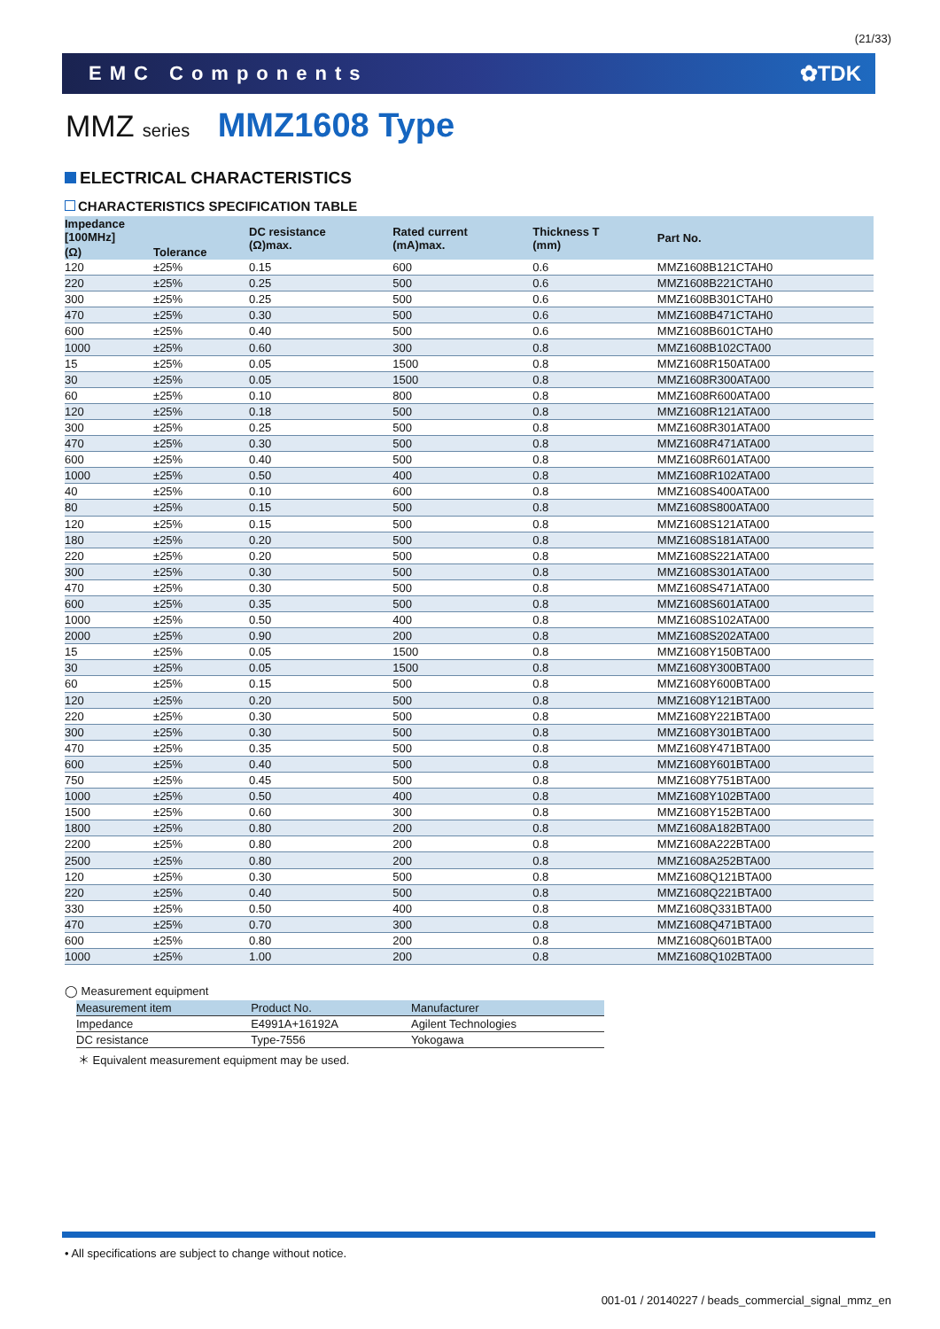(21/33)
EMC Components ✿TDK
MMZ series MMZ1608 Type
ELECTRICAL CHARACTERISTICS
CHARACTERISTICS SPECIFICATION TABLE
| Impedance [100MHz] | | DC resistance (Ω)max. | Rated current (mA)max. | Thickness T (mm) | Part No. |
| --- | --- | --- | --- | --- | --- |
| (Ω) | Tolerance | | | | |
| 120 | ±25% | 0.15 | 600 | 0.6 | MMZ1608B121CTAH0 |
| 220 | ±25% | 0.25 | 500 | 0.6 | MMZ1608B221CTAH0 |
| 300 | ±25% | 0.25 | 500 | 0.6 | MMZ1608B301CTAH0 |
| 470 | ±25% | 0.30 | 500 | 0.6 | MMZ1608B471CTAH0 |
| 600 | ±25% | 0.40 | 500 | 0.6 | MMZ1608B601CTAH0 |
| 1000 | ±25% | 0.60 | 300 | 0.8 | MMZ1608B102CTA00 |
| 15 | ±25% | 0.05 | 1500 | 0.8 | MMZ1608R150ATA00 |
| 30 | ±25% | 0.05 | 1500 | 0.8 | MMZ1608R300ATA00 |
| 60 | ±25% | 0.10 | 800 | 0.8 | MMZ1608R600ATA00 |
| 120 | ±25% | 0.18 | 500 | 0.8 | MMZ1608R121ATA00 |
| 300 | ±25% | 0.25 | 500 | 0.8 | MMZ1608R301ATA00 |
| 470 | ±25% | 0.30 | 500 | 0.8 | MMZ1608R471ATA00 |
| 600 | ±25% | 0.40 | 500 | 0.8 | MMZ1608R601ATA00 |
| 1000 | ±25% | 0.50 | 400 | 0.8 | MMZ1608R102ATA00 |
| 40 | ±25% | 0.10 | 600 | 0.8 | MMZ1608S400ATA00 |
| 80 | ±25% | 0.15 | 500 | 0.8 | MMZ1608S800ATA00 |
| 120 | ±25% | 0.15 | 500 | 0.8 | MMZ1608S121ATA00 |
| 180 | ±25% | 0.20 | 500 | 0.8 | MMZ1608S181ATA00 |
| 220 | ±25% | 0.20 | 500 | 0.8 | MMZ1608S221ATA00 |
| 300 | ±25% | 0.30 | 500 | 0.8 | MMZ1608S301ATA00 |
| 470 | ±25% | 0.30 | 500 | 0.8 | MMZ1608S471ATA00 |
| 600 | ±25% | 0.35 | 500 | 0.8 | MMZ1608S601ATA00 |
| 1000 | ±25% | 0.50 | 400 | 0.8 | MMZ1608S102ATA00 |
| 2000 | ±25% | 0.90 | 200 | 0.8 | MMZ1608S202ATA00 |
| 15 | ±25% | 0.05 | 1500 | 0.8 | MMZ1608Y150BTA00 |
| 30 | ±25% | 0.05 | 1500 | 0.8 | MMZ1608Y300BTA00 |
| 60 | ±25% | 0.15 | 500 | 0.8 | MMZ1608Y600BTA00 |
| 120 | ±25% | 0.20 | 500 | 0.8 | MMZ1608Y121BTA00 |
| 220 | ±25% | 0.30 | 500 | 0.8 | MMZ1608Y221BTA00 |
| 300 | ±25% | 0.30 | 500 | 0.8 | MMZ1608Y301BTA00 |
| 470 | ±25% | 0.35 | 500 | 0.8 | MMZ1608Y471BTA00 |
| 600 | ±25% | 0.40 | 500 | 0.8 | MMZ1608Y601BTA00 |
| 750 | ±25% | 0.45 | 500 | 0.8 | MMZ1608Y751BTA00 |
| 1000 | ±25% | 0.50 | 400 | 0.8 | MMZ1608Y102BTA00 |
| 1500 | ±25% | 0.60 | 300 | 0.8 | MMZ1608Y152BTA00 |
| 1800 | ±25% | 0.80 | 200 | 0.8 | MMZ1608A182BTA00 |
| 2200 | ±25% | 0.80 | 200 | 0.8 | MMZ1608A222BTA00 |
| 2500 | ±25% | 0.80 | 200 | 0.8 | MMZ1608A252BTA00 |
| 120 | ±25% | 0.30 | 500 | 0.8 | MMZ1608Q121BTA00 |
| 220 | ±25% | 0.40 | 500 | 0.8 | MMZ1608Q221BTA00 |
| 330 | ±25% | 0.50 | 400 | 0.8 | MMZ1608Q331BTA00 |
| 470 | ±25% | 0.70 | 300 | 0.8 | MMZ1608Q471BTA00 |
| 600 | ±25% | 0.80 | 200 | 0.8 | MMZ1608Q601BTA00 |
| 1000 | ±25% | 1.00 | 200 | 0.8 | MMZ1608Q102BTA00 |
◯ Measurement equipment
| Measurement item | Product No. | Manufacturer |
| --- | --- | --- |
| Impedance | E4991A+16192A | Agilent Technologies |
| DC resistance | Type-7556 | Yokogawa |
＊ Equivalent measurement equipment may be used.
• All specifications are subject to change without notice.
001-01 / 20140227 / beads_commercial_signal_mmz_en